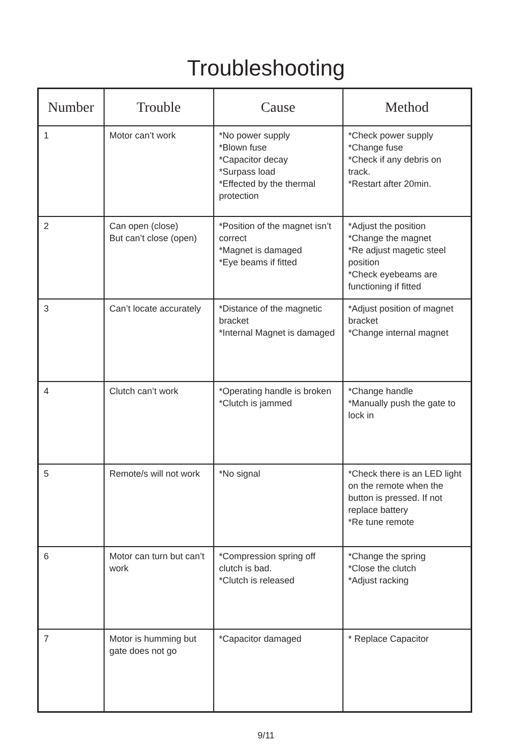Troubleshooting
| Number | Trouble | Cause | Method |
| --- | --- | --- | --- |
| 1 | Motor can’t work | *No power supply *Blown fuse *Capacitor decay *Surpass load *Effected by the thermal protection | *Check power supply *Change fuse *Check if any debris on track. *Restart after 20min. |
| 2 | Can open (close) But can’t close (open) | *Position of the magnet isn’t correct *Magnet is damaged *Eye beams if fitted | *Adjust the position *Change the magnet *Re adjust magetic steel position *Check eyebeams are functioning if fitted |
| 3 | Can’t locate accurately | *Distance of the magnetic bracket *Internal Magnet is damaged | *Adjust position of magnet bracket *Change internal magnet |
| 4 | Clutch can’t work | *Operating handle is broken *Clutch is jammed | *Change handle *Manually push the gate to lock in |
| 5 | Remote/s will not work | *No signal | *Check there is an LED light on the remote when the button is pressed. If not replace battery *Re tune remote |
| 6 | Motor can turn but can’t work | *Compression spring off clutch is bad. *Clutch is released | *Change the spring *Close the clutch *Adjust racking |
| 7 | Motor is humming but gate does not go | *Capacitor damaged | * Replace Capacitor |
9/11